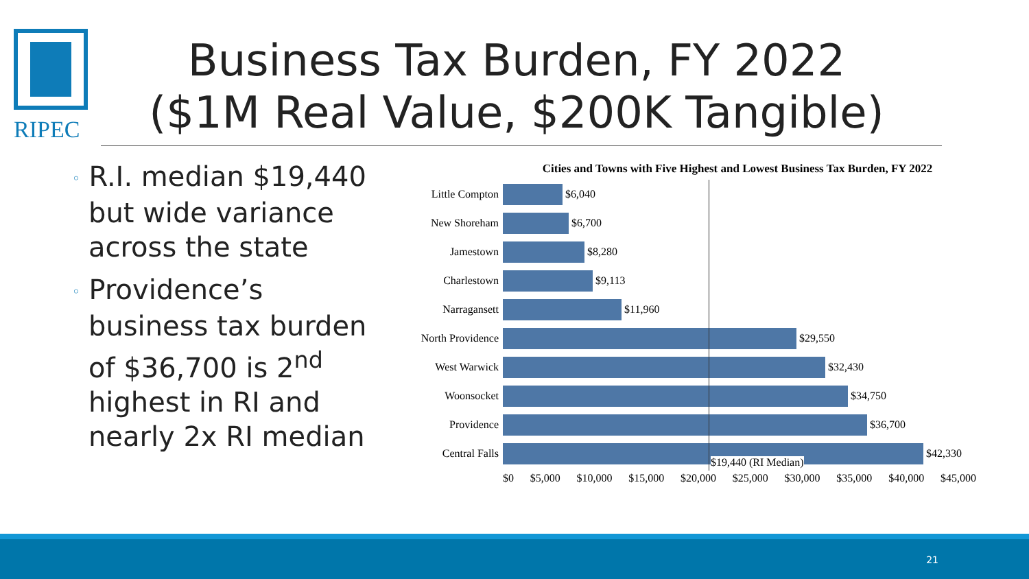RIPEC
Business Tax Burden, FY 2022
($1M Real Value, $200K Tangible)
◦ R.I. median $19,440 but wide variance across the state
◦ Providence’s business tax burden of $36,700 is 2<sup>nd</sup> highest in RI and nearly 2x RI median
Cities and Towns with Five Highest and Lowest Business Tax Burden, FY 2022
Little Compton
$6,040
New Shoreham
$6,700
Jamestown
$8,280
Charlestown
$9,113
Narragansett
$11,960
North Providence
$29,550
West Warwick
$32,430
Woonsocket
$34,750
Providence
$36,700
Central Falls
$42,330
$0 $5,000 $10,000 $15,000 $20,000 $25,000 $30,000 $35,000 $40,000 $45,000
$19,440 (RI Median)
21